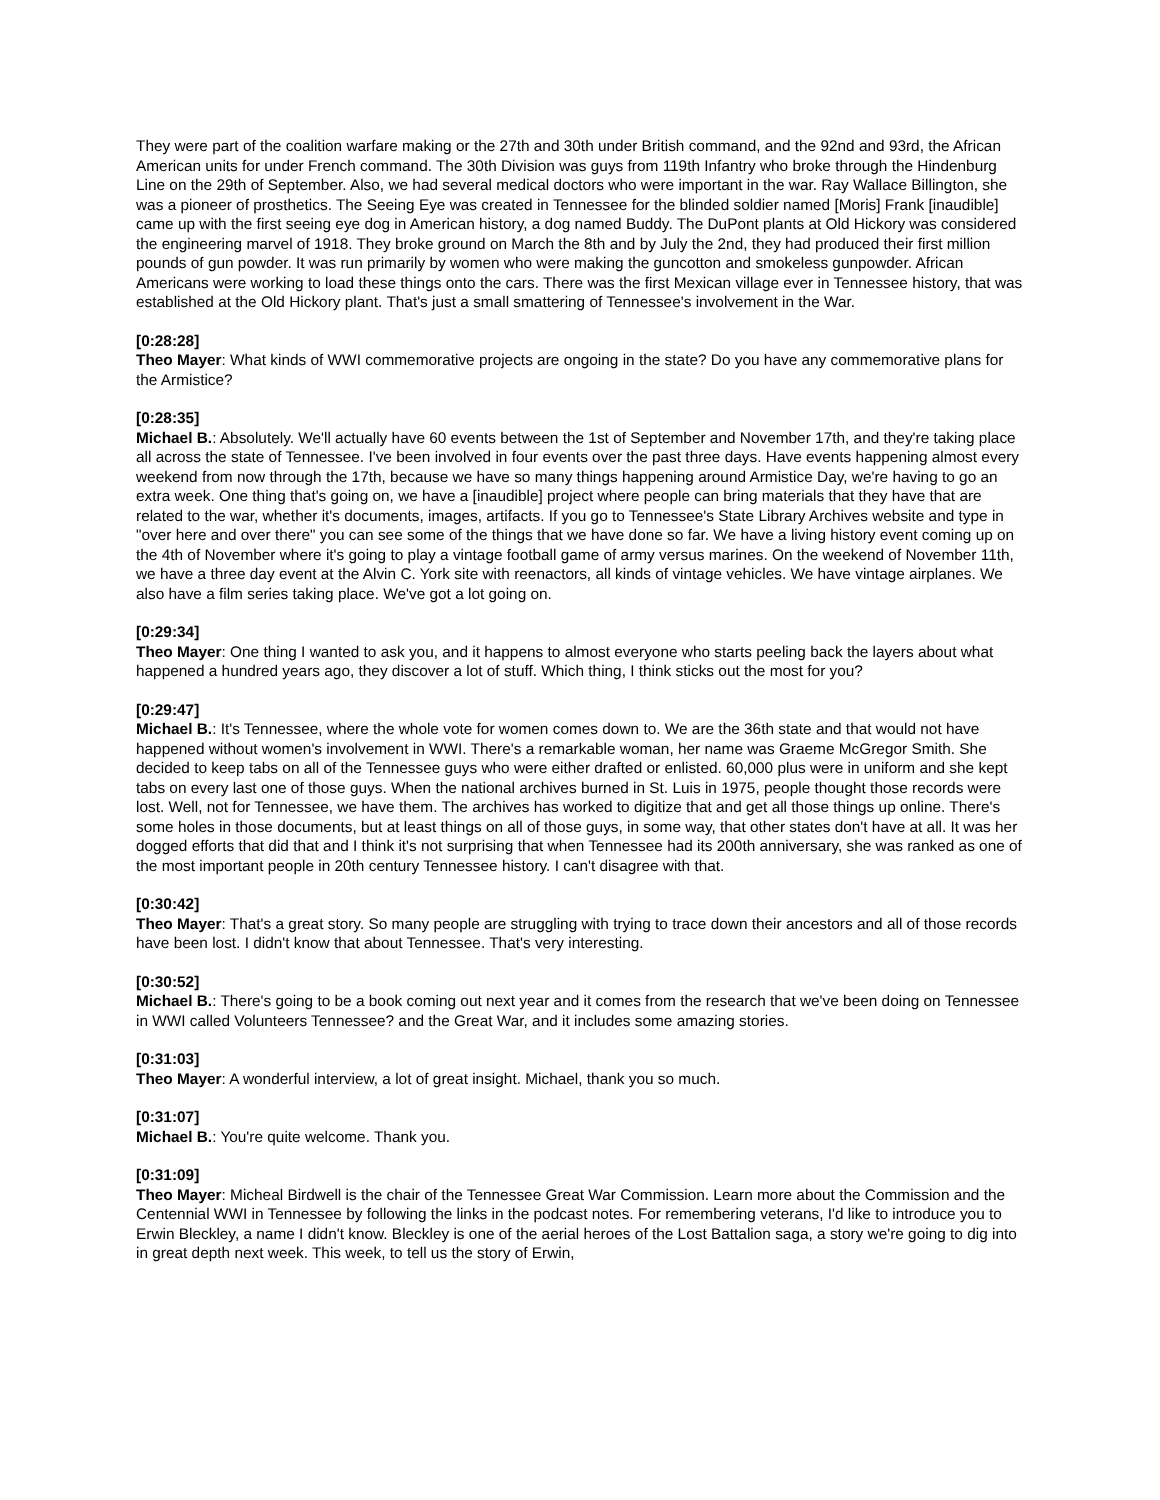They were part of the coalition warfare making or the 27th and 30th under British command, and the 92nd and 93rd, the African American units for under French command. The 30th Division was guys from 119th Infantry who broke through the Hindenburg Line on the 29th of September. Also, we had several medical doctors who were important in the war. Ray Wallace Billington, she was a pioneer of prosthetics. The Seeing Eye was created in Tennessee for the blinded soldier named [Moris] Frank [inaudible] came up with the first seeing eye dog in American history, a dog named Buddy. The DuPont plants at Old Hickory was considered the engineering marvel of 1918. They broke ground on March the 8th and by July the 2nd, they had produced their first million pounds of gun powder. It was run primarily by women who were making the guncotton and smokeless gunpowder. African Americans were working to load these things onto the cars. There was the first Mexican village ever in Tennessee history, that was established at the Old Hickory plant. That's just a small smattering of Tennessee's involvement in the War.
[0:28:28]
Theo Mayer: What kinds of WWI commemorative projects are ongoing in the state? Do you have any commemorative plans for the Armistice?
[0:28:35]
Michael B.: Absolutely. We'll actually have 60 events between the 1st of September and November 17th, and they're taking place all across the state of Tennessee. I've been involved in four events over the past three days. Have events happening almost every weekend from now through the 17th, because we have so many things happening around Armistice Day, we're having to go an extra week. One thing that's going on, we have a [inaudible] project where people can bring materials that they have that are related to the war, whether it's documents, images, artifacts. If you go to Tennessee's State Library Archives website and type in "over here and over there" you can see some of the things that we have done so far. We have a living history event coming up on the 4th of November where it's going to play a vintage football game of army versus marines. On the weekend of November 11th, we have a three day event at the Alvin C. York site with reenactors, all kinds of vintage vehicles. We have vintage airplanes. We also have a film series taking place. We've got a lot going on.
[0:29:34]
Theo Mayer: One thing I wanted to ask you, and it happens to almost everyone who starts peeling back the layers about what happened a hundred years ago, they discover a lot of stuff. Which thing, I think sticks out the most for you?
[0:29:47]
Michael B.: It's Tennessee, where the whole vote for women comes down to. We are the 36th state and that would not have happened without women's involvement in WWI. There's a remarkable woman, her name was Graeme McGregor Smith. She decided to keep tabs on all of the Tennessee guys who were either drafted or enlisted. 60,000 plus were in uniform and she kept tabs on every last one of those guys. When the national archives burned in St. Luis in 1975, people thought those records were lost. Well, not for Tennessee, we have them. The archives has worked to digitize that and get all those things up online. There's some holes in those documents, but at least things on all of those guys, in some way, that other states don't have at all. It was her dogged efforts that did that and I think it's not surprising that when Tennessee had its 200th anniversary, she was ranked as one of the most important people in 20th century Tennessee history. I can't disagree with that.
[0:30:42]
Theo Mayer: That's a great story. So many people are struggling with trying to trace down their ancestors and all of those records have been lost. I didn't know that about Tennessee. That's very interesting.
[0:30:52]
Michael B.: There's going to be a book coming out next year and it comes from the research that we've been doing on Tennessee in WWI called Volunteers Tennessee? and the Great War, and it includes some amazing stories.
[0:31:03]
Theo Mayer: A wonderful interview, a lot of great insight. Michael, thank you so much.
[0:31:07]
Michael B.: You're quite welcome. Thank you.
[0:31:09]
Theo Mayer: Micheal Birdwell is the chair of the Tennessee Great War Commission. Learn more about the Commission and the Centennial WWI in Tennessee by following the links in the podcast notes. For remembering veterans, I'd like to introduce you to Erwin Bleckley, a name I didn't know. Bleckley is one of the aerial heroes of the Lost Battalion saga, a story we're going to dig into in great depth next week. This week, to tell us the story of Erwin,